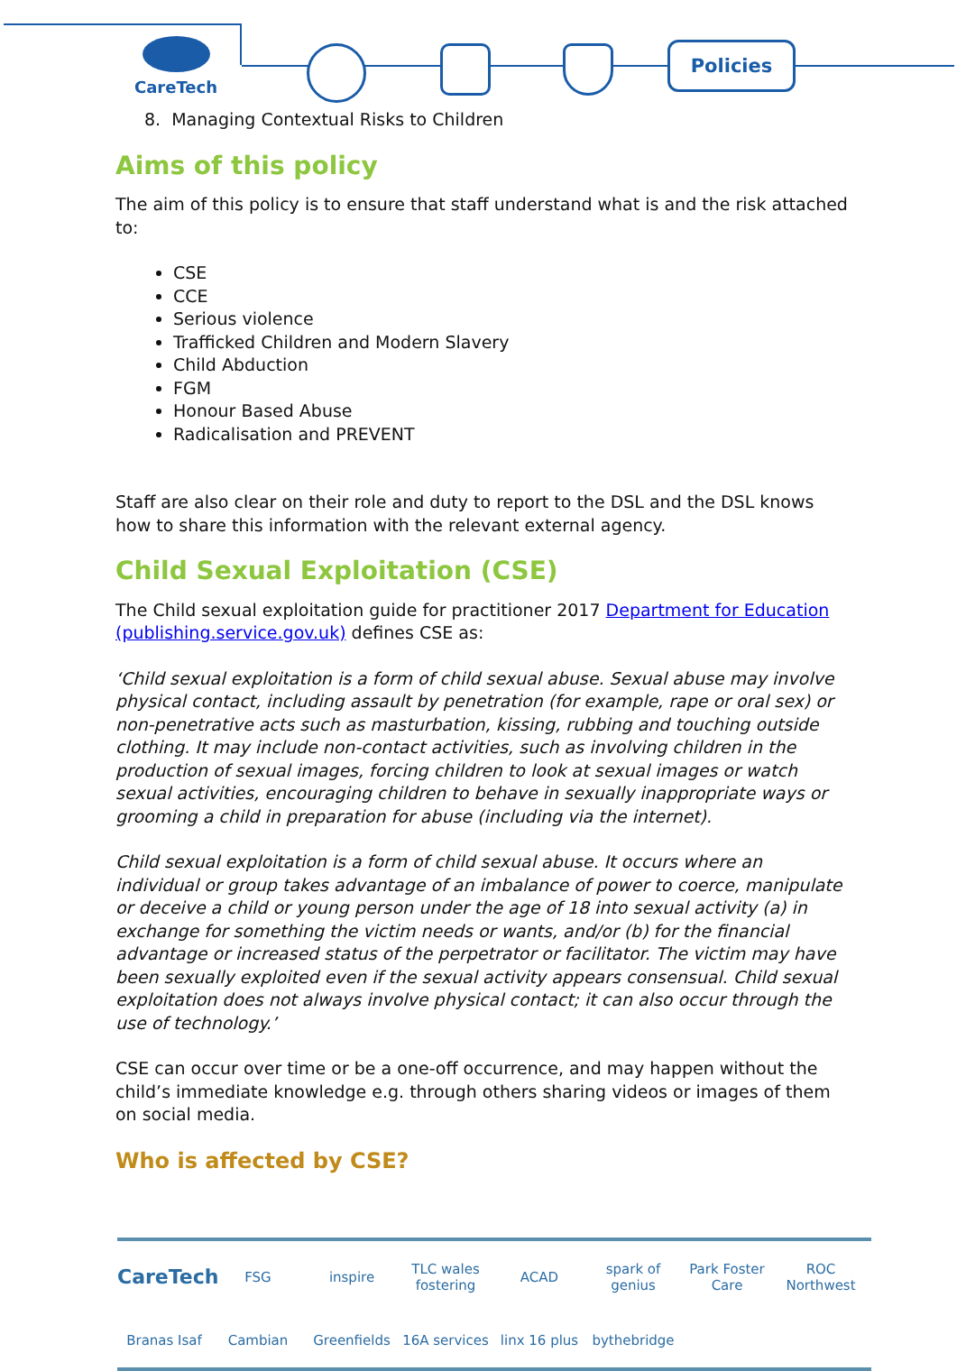CareTech Policies
8. Managing Contextual Risks to Children
Aims of this policy
The aim of this policy is to ensure that staff understand what is and the risk attached to:
CSE
CCE
Serious violence
Trafficked Children and Modern Slavery
Child Abduction
FGM
Honour Based Abuse
Radicalisation and PREVENT
Staff are also clear on their role and duty to report to the DSL and the DSL knows how to share this information with the relevant external agency.
Child Sexual Exploitation (CSE)
The Child sexual exploitation guide for practitioner 2017 Department for Education (publishing.service.gov.uk) defines CSE as:
‘Child sexual exploitation is a form of child sexual abuse. Sexual abuse may involve physical contact, including assault by penetration (for example, rape or oral sex) or non-penetrative acts such as masturbation, kissing, rubbing and touching outside clothing. It may include non-contact activities, such as involving children in the production of sexual images, forcing children to look at sexual images or watch sexual activities, encouraging children to behave in sexually inappropriate ways or grooming a child in preparation for abuse (including via the internet).
Child sexual exploitation is a form of child sexual abuse. It occurs where an individual or group takes advantage of an imbalance of power to coerce, manipulate or deceive a child or young person under the age of 18 into sexual activity (a) in exchange for something the victim needs or wants, and/or (b) for the financial advantage or increased status of the perpetrator or facilitator. The victim may have been sexually exploited even if the sexual activity appears consensual. Child sexual exploitation does not always involve physical contact; it can also occur through the use of technology.’
CSE can occur over time or be a one-off occurrence, and may happen without the child’s immediate knowledge e.g. through others sharing videos or images of them on social media.
Who is affected by CSE?
CareTech FSG inspire TLC wales fostering ACAD spark of genius Park Foster Care ROC Northwest Branas Isaf Cambian Greenfields 16A services linx 16 plus bythebridge